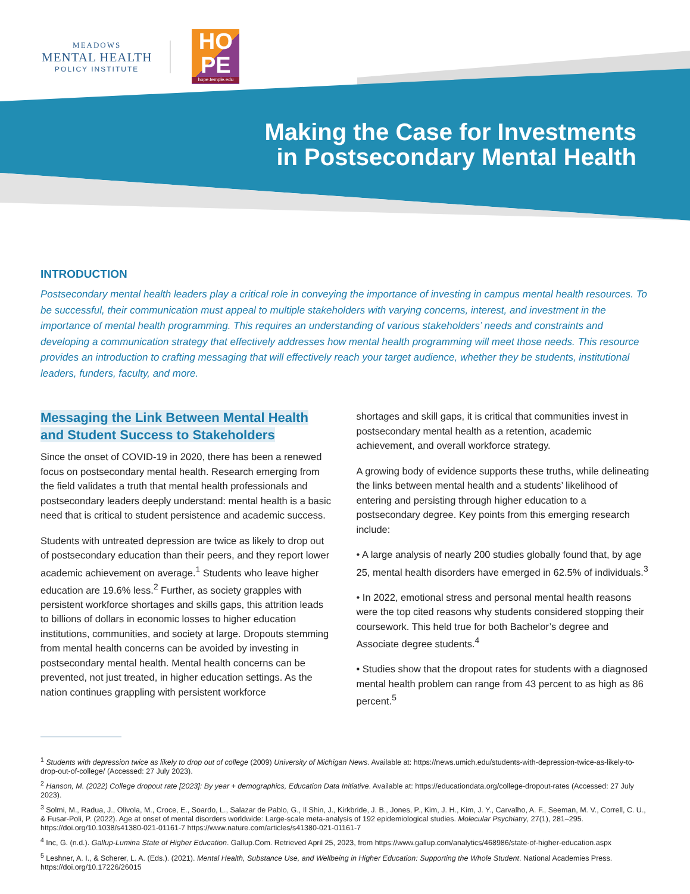MEADOWS
MENTAL HEALTH
POLICY INSTITUTE
HO
PE
hope.temple.edu
Making the Case for Investments
in Postsecondary Mental Health
INTRODUCTION
Postsecondary mental health leaders play a critical role in conveying the importance of investing in campus mental health resources. To be successful, their communication must appeal to multiple stakeholders with varying concerns, interest, and investment in the importance of mental health programming. This requires an understanding of various stakeholders’ needs and constraints and developing a communication strategy that effectively addresses how mental health programming will meet those needs. This resource provides an introduction to crafting messaging that will effectively reach your target audience, whether they be students, institutional leaders, funders, faculty, and more.
Messaging the Link Between Mental Health and Student Success to Stakeholders
Since the onset of COVID-19 in 2020, there has been a renewed focus on postsecondary mental health. Research emerging from the field validates a truth that mental health professionals and postsecondary leaders deeply understand: mental health is a basic need that is critical to student persistence and academic success.
Students with untreated depression are twice as likely to drop out of postsecondary education than their peers, and they report lower academic achievement on average.<sup>1</sup> Students who leave higher education are 19.6% less.<sup>2</sup> Further, as society grapples with persistent workforce shortages and skills gaps, this attrition leads to billions of dollars in economic losses to higher education institutions, communities, and society at large. Dropouts stemming from mental health concerns can be avoided by investing in postsecondary mental health. Mental health concerns can be prevented, not just treated, in higher education settings. As the nation continues grappling with persistent workforce
shortages and skill gaps, it is critical that communities invest in postsecondary mental health as a retention, academic achievement, and overall workforce strategy.
A growing body of evidence supports these truths, while delineating the links between mental health and a students’ likelihood of entering and persisting through higher education to a postsecondary degree. Key points from this emerging research include:
• A large analysis of nearly 200 studies globally found that, by age 25, mental health disorders have emerged in 62.5% of individuals.<sup>3</sup>
• In 2022, emotional stress and personal mental health reasons were the top cited reasons why students considered stopping their coursework. This held true for both Bachelor’s degree and Associate degree students.<sup>4</sup>
• Studies show that the dropout rates for students with a diagnosed mental health problem can range from 43 percent to as high as 86 percent.<sup>5</sup>
<sup>1</sup> Students with depression twice as likely to drop out of college (2009) University of Michigan News. Available at: https://news.umich.edu/students-with-depression-twice-as-likely-to-drop-out-of-college/ (Accessed: 27 July 2023).
<sup>2</sup> Hanson, M. (2022) College dropout rate [2023]: By year + demographics, Education Data Initiative. Available at: https://educationdata.org/college-dropout-rates (Accessed: 27 July 2023).
<sup>3</sup> Solmi, M., Radua, J., Olivola, M., Croce, E., Soardo, L., Salazar de Pablo, G., Il Shin, J., Kirkbride, J. B., Jones, P., Kim, J. H., Kim, J. Y., Carvalho, A. F., Seeman, M. V., Correll, C. U., & Fusar-Poli, P. (2022). Age at onset of mental disorders worldwide: Large-scale meta-analysis of 192 epidemiological studies. Molecular Psychiatry, 27(1), 281–295. https://doi.org/10.1038/s41380-021-01161-7 https://www.nature.com/articles/s41380-021-01161-7
<sup>4</sup> Inc, G. (n.d.). Gallup-Lumina State of Higher Education. Gallup.Com. Retrieved April 25, 2023, from https://www.gallup.com/analytics/468986/state-of-higher-education.aspx
<sup>5</sup> Leshner, A. I., & Scherer, L. A. (Eds.). (2021). Mental Health, Substance Use, and Wellbeing in Higher Education: Supporting the Whole Student. National Academies Press. https://doi.org/10.17226/26015